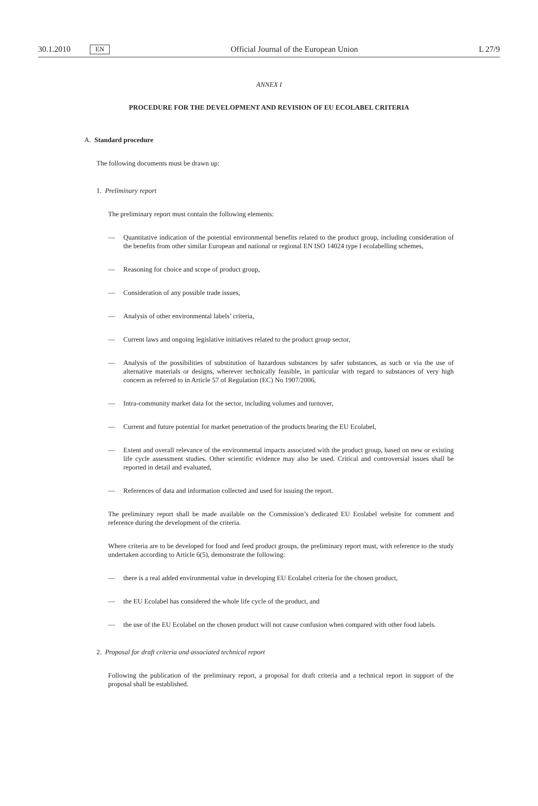30.1.2010 EN Official Journal of the European Union L 27/9
ANNEX I
PROCEDURE FOR THE DEVELOPMENT AND REVISION OF EU ECOLABEL CRITERIA
A. Standard procedure
The following documents must be drawn up:
1. Preliminary report
The preliminary report must contain the following elements:
— Quantitative indication of the potential environmental benefits related to the product group, including consideration of the benefits from other similar European and national or regional EN ISO 14024 type I ecolabelling schemes,
— Reasoning for choice and scope of product group,
— Consideration of any possible trade issues,
— Analysis of other environmental labels’ criteria,
— Current laws and ongoing legislative initiatives related to the product group sector,
— Analysis of the possibilities of substitution of hazardous substances by safer substances, as such or via the use of alternative materials or designs, wherever technically feasible, in particular with regard to substances of very high concern as referred to in Article 57 of Regulation (EC) No 1907/2006,
— Intra-community market data for the sector, including volumes and turnover,
— Current and future potential for market penetration of the products bearing the EU Ecolabel,
— Extent and overall relevance of the environmental impacts associated with the product group, based on new or existing life cycle assessment studies. Other scientific evidence may also be used. Critical and controversial issues shall be reported in detail and evaluated,
— References of data and information collected and used for issuing the report.
The preliminary report shall be made available on the Commission’s dedicated EU Ecolabel website for comment and reference during the development of the criteria.
Where criteria are to be developed for food and feed product groups, the preliminary report must, with reference to the study undertaken according to Article 6(5), demonstrate the following:
— there is a real added environmental value in developing EU Ecolabel criteria for the chosen product,
— the EU Ecolabel has considered the whole life cycle of the product, and
— the use of the EU Ecolabel on the chosen product will not cause confusion when compared with other food labels.
2. Proposal for draft criteria and associated technical report
Following the publication of the preliminary report, a proposal for draft criteria and a technical report in support of the proposal shall be established.